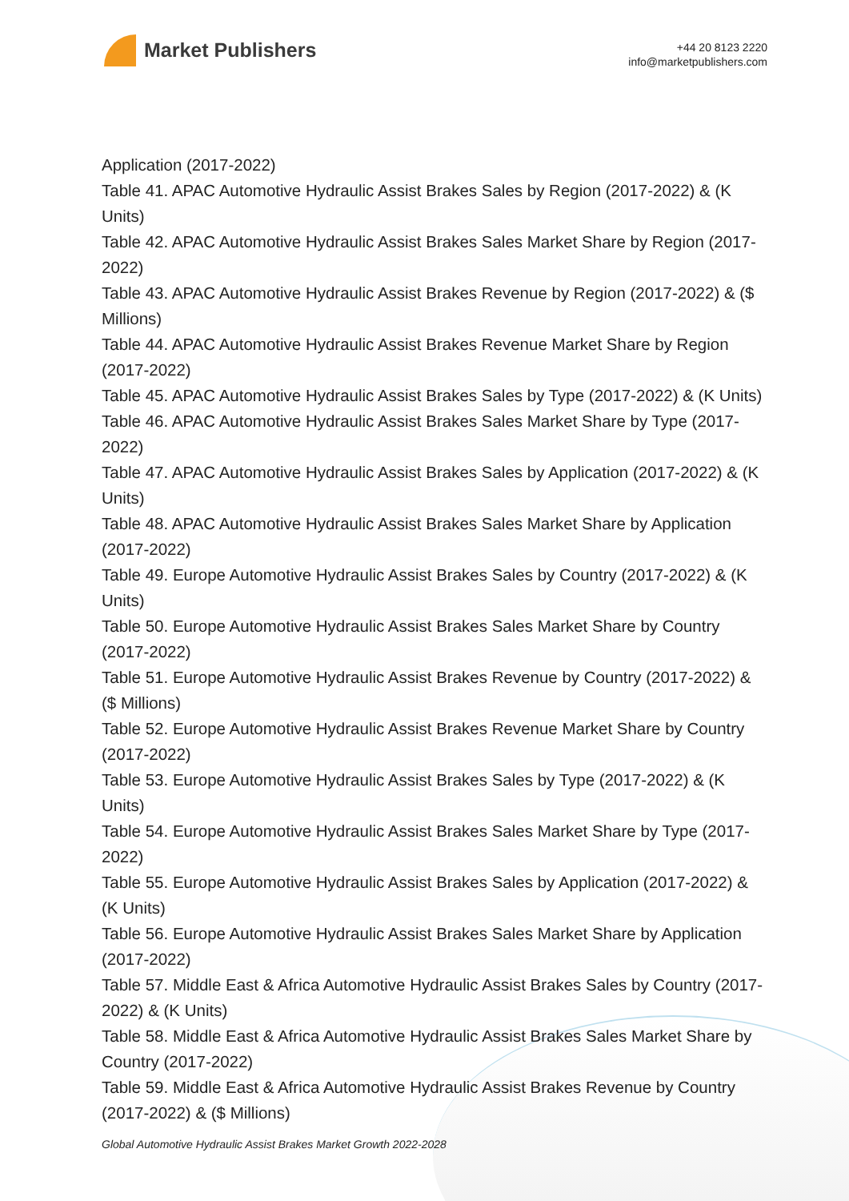Market Publishers
+44 20 8123 2220
info@marketpublishers.com
Application (2017-2022)
Table 41. APAC Automotive Hydraulic Assist Brakes Sales by Region (2017-2022) & (K Units)
Table 42. APAC Automotive Hydraulic Assist Brakes Sales Market Share by Region (2017-2022)
Table 43. APAC Automotive Hydraulic Assist Brakes Revenue by Region (2017-2022) & ($ Millions)
Table 44. APAC Automotive Hydraulic Assist Brakes Revenue Market Share by Region (2017-2022)
Table 45. APAC Automotive Hydraulic Assist Brakes Sales by Type (2017-2022) & (K Units)
Table 46. APAC Automotive Hydraulic Assist Brakes Sales Market Share by Type (2017-2022)
Table 47. APAC Automotive Hydraulic Assist Brakes Sales by Application (2017-2022) & (K Units)
Table 48. APAC Automotive Hydraulic Assist Brakes Sales Market Share by Application (2017-2022)
Table 49. Europe Automotive Hydraulic Assist Brakes Sales by Country (2017-2022) & (K Units)
Table 50. Europe Automotive Hydraulic Assist Brakes Sales Market Share by Country (2017-2022)
Table 51. Europe Automotive Hydraulic Assist Brakes Revenue by Country (2017-2022) & ($ Millions)
Table 52. Europe Automotive Hydraulic Assist Brakes Revenue Market Share by Country (2017-2022)
Table 53. Europe Automotive Hydraulic Assist Brakes Sales by Type (2017-2022) & (K Units)
Table 54. Europe Automotive Hydraulic Assist Brakes Sales Market Share by Type (2017-2022)
Table 55. Europe Automotive Hydraulic Assist Brakes Sales by Application (2017-2022) & (K Units)
Table 56. Europe Automotive Hydraulic Assist Brakes Sales Market Share by Application (2017-2022)
Table 57. Middle East & Africa Automotive Hydraulic Assist Brakes Sales by Country (2017-2022) & (K Units)
Table 58. Middle East & Africa Automotive Hydraulic Assist Brakes Sales Market Share by Country (2017-2022)
Table 59. Middle East & Africa Automotive Hydraulic Assist Brakes Revenue by Country (2017-2022) & ($ Millions)
Global Automotive Hydraulic Assist Brakes Market Growth 2022-2028